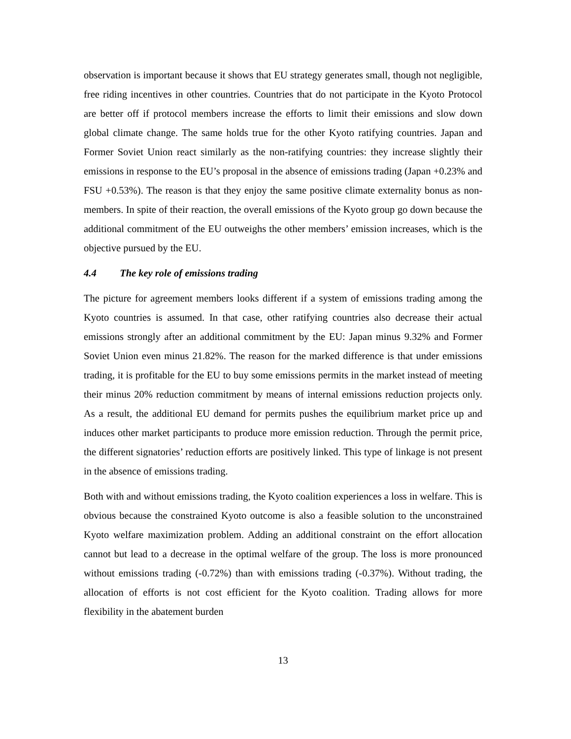observation is important because it shows that EU strategy generates small, though not negligible, free riding incentives in other countries. Countries that do not participate in the Kyoto Protocol are better off if protocol members increase the efforts to limit their emissions and slow down global climate change. The same holds true for the other Kyoto ratifying countries. Japan and Former Soviet Union react similarly as the non-ratifying countries: they increase slightly their emissions in response to the EU’s proposal in the absence of emissions trading (Japan +0.23% and FSU +0.53%). The reason is that they enjoy the same positive climate externality bonus as non-members. In spite of their reaction, the overall emissions of the Kyoto group go down because the additional commitment of the EU outweighs the other members’ emission increases, which is the objective pursued by the EU.
4.4 The key role of emissions trading
The picture for agreement members looks different if a system of emissions trading among the Kyoto countries is assumed. In that case, other ratifying countries also decrease their actual emissions strongly after an additional commitment by the EU: Japan minus 9.32% and Former Soviet Union even minus 21.82%. The reason for the marked difference is that under emissions trading, it is profitable for the EU to buy some emissions permits in the market instead of meeting their minus 20% reduction commitment by means of internal emissions reduction projects only. As a result, the additional EU demand for permits pushes the equilibrium market price up and induces other market participants to produce more emission reduction. Through the permit price, the different signatories’ reduction efforts are positively linked. This type of linkage is not present in the absence of emissions trading.
Both with and without emissions trading, the Kyoto coalition experiences a loss in welfare. This is obvious because the constrained Kyoto outcome is also a feasible solution to the unconstrained Kyoto welfare maximization problem. Adding an additional constraint on the effort allocation cannot but lead to a decrease in the optimal welfare of the group. The loss is more pronounced without emissions trading (-0.72%) than with emissions trading (-0.37%). Without trading, the allocation of efforts is not cost efficient for the Kyoto coalition. Trading allows for more flexibility in the abatement burden
13